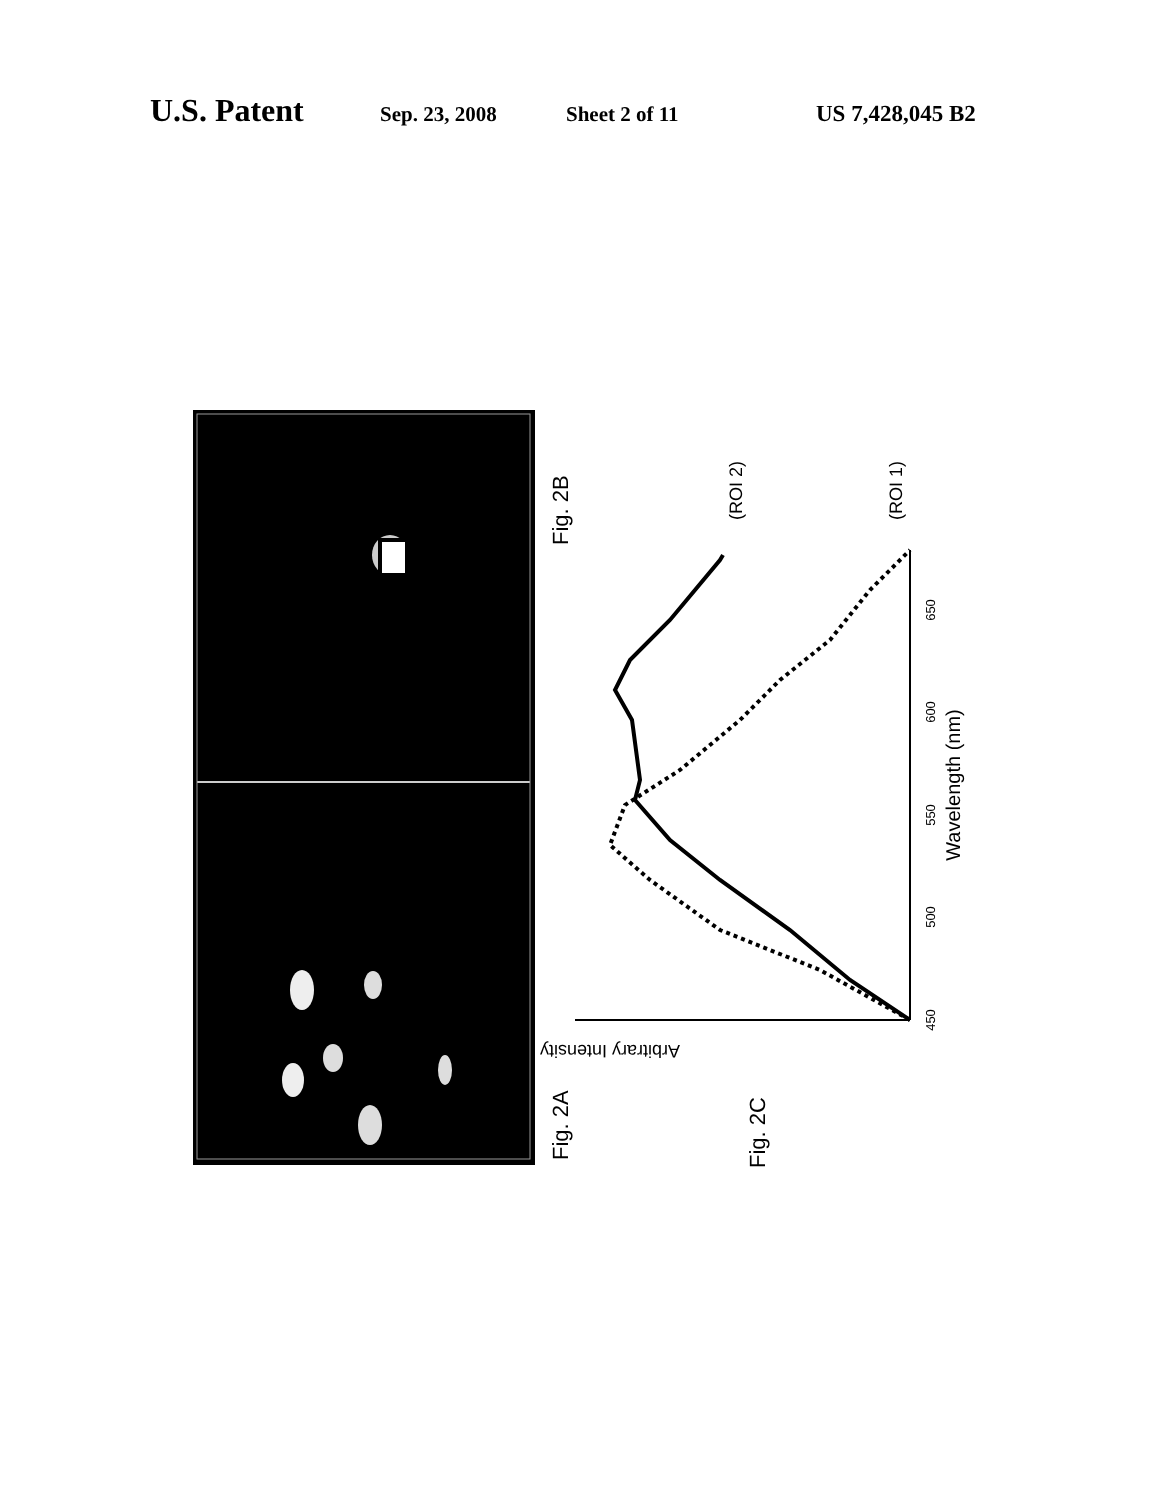U.S. Patent Sep. 23, 2008 Sheet 2 of 11 US 7,428,045 B2
Fig. 2A
Fig. 2B
Fig. 2C
Arbitrary Intensity
450
500
550
600
650
Wavelength (nm)
(ROI 2)
(ROI 1)